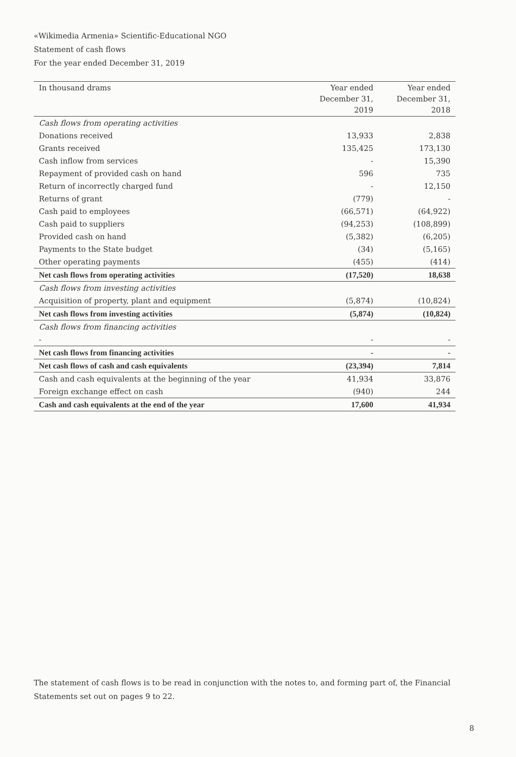«Wikimedia Armenia» Scientific-Educational NGO
Statement of cash flows
For the year ended December 31, 2019
| In thousand drams | Year ended December 31, 2019 | Year ended December 31, 2018 |
| --- | --- | --- |
| Cash flows from operating activities | | |
| Donations received | 13,933 | 2,838 |
| Grants received | 135,425 | 173,130 |
| Cash inflow from services | - | 15,390 |
| Repayment of provided cash on hand | 596 | 735 |
| Return of incorrectly charged fund | - | 12,150 |
| Returns of grant | (779) | - |
| Cash paid to employees | (66,571) | (64,922) |
| Cash paid to suppliers | (94,253) | (108,899) |
| Provided cash on hand | (5,382) | (6,205) |
| Payments to the State budget | (34) | (5,165) |
| Other operating payments | (455) | (414) |
| Net cash flows from operating activities | (17,520) | 18,638 |
| Cash flows from investing activities | | |
| Acquisition of property, plant and equipment | (5,874) | (10,824) |
| Net cash flows from investing activities | (5,874) | (10,824) |
| Cash flows from financing activities | | |
| - | - | - |
| Net cash flows from financing activities | - | - |
| Net cash flows of cash and cash equivalents | (23,394) | 7,814 |
| Cash and cash equivalents at the beginning of the year | 41,934 | 33,876 |
| Foreign exchange effect on cash | (940) | 244 |
| Cash and cash equivalents at the end of the year | 17,600 | 41,934 |
The statement of cash flows is to be read in conjunction with the notes to, and forming part of, the Financial Statements set out on pages 9 to 22.
8